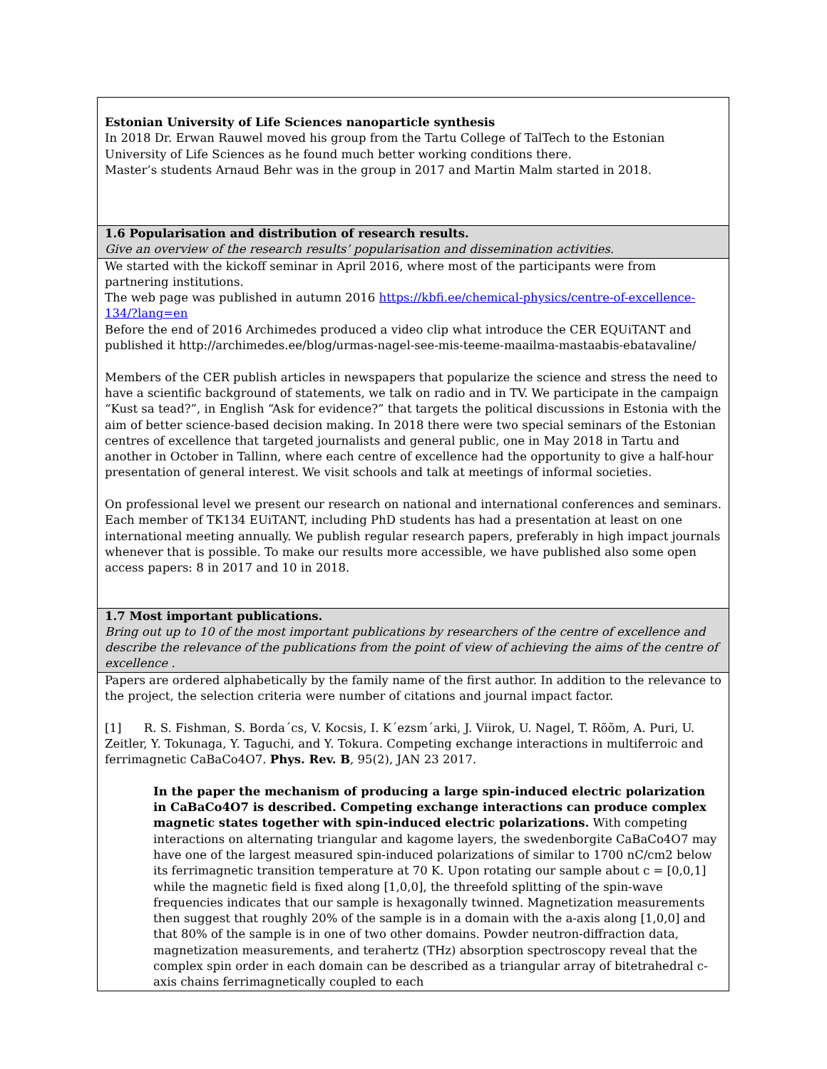| Estonian University of Life Sciences nanoparticle synthesis In 2018 Dr. Erwan Rauwel moved his group from the Tartu College of TalTech to the Estonian University of Life Sciences as he found much better working conditions there. Master’s students Arnaud Behr was in the group in 2017 and Martin Malm started in 2018. |
| 1.6 Popularisation and distribution of research results. Give an overview of the research results’ popularisation and dissemination activities. |
| We started with the kickoff seminar in April 2016, where most of the participants were from partnering institutions. The web page was published in autumn 2016 https://kbfi.ee/chemical-physics/centre-of-excellence-134/?lang=en Before the end of 2016 Archimedes produced a video clip what introduce the CER EQUiTANT and published it http://archimedes.ee/blog/urmas-nagel-see-mis-teeme-maailma-mastaabis-ebatavaline/ Members of the CER publish articles in newspapers that popularize the science and stress the need to have a scientific background of statements, we talk on radio and in TV. We participate in the campaign “Kust sa tead?”, in English “Ask for evidence?” that targets the political discussions in Estonia with the aim of better science-based decision making. In 2018 there were two special seminars of the Estonian centres of excellence that targeted journalists and general public, one in May 2018 in Tartu and another in October in Tallinn, where each centre of excellence had the opportunity to give a half-hour presentation of general interest. We visit schools and talk at meetings of informal societies. On professional level we present our research on national and international conferences and seminars. Each member of TK134 EUiTANT, including PhD students has had a presentation at least on one international meeting annually. We publish regular research papers, preferably in high impact journals whenever that is possible. To make our results more accessible, we have published also some open access papers: 8 in 2017 and 10 in 2018. |
| 1.7 Most important publications. Bring out up to 10 of the most important publications by researchers of the centre of excellence and describe the relevance of the publications from the point of view of achieving the aims of the centre of excellence . |
| Papers are ordered alphabetically by the family name of the first author. In addition to the relevance to the project, the selection criteria were number of citations and journal impact factor. [1] R. S. Fishman, S. Borda´cs, V. Kocsis, I. K´ezsm´arki, J. Viirok, U. Nagel, T. Rõõm, A. Puri, U. Zeitler, Y. Tokunaga, Y. Taguchi, and Y. Tokura. Competing exchange interactions in multiferroic and ferrimagnetic CaBaCo4O7. Phys. Rev. B , 95(2), JAN 23 2017. In the paper the mechanism of producing a large spin-induced electric polarization in CaBaCo4O7 is described. Competing exchange interactions can produce complex magnetic states together with spin-induced electric polarizations. With competing interactions on alternating triangular and kagome layers, the swedenborgite CaBaCo4O7 may have one of the largest measured spin-induced polarizations of similar to 1700 nC/cm2 below its ferrimagnetic transition temperature at 70 K. Upon rotating our sample about c = [0,0,1] while the magnetic field is fixed along [1,0,0], the threefold splitting of the spin-wave frequencies indicates that our sample is hexagonally twinned. Magnetization measurements then suggest that roughly 20% of the sample is in a domain with the a-axis along [1,0,0] and that 80% of the sample is in one of two other domains. Powder neutron-diffraction data, magnetization measurements, and terahertz (THz) absorption spectroscopy reveal that the complex spin order in each domain can be described as a triangular array of bitetrahedral c-axis chains ferrimagnetically coupled to each |